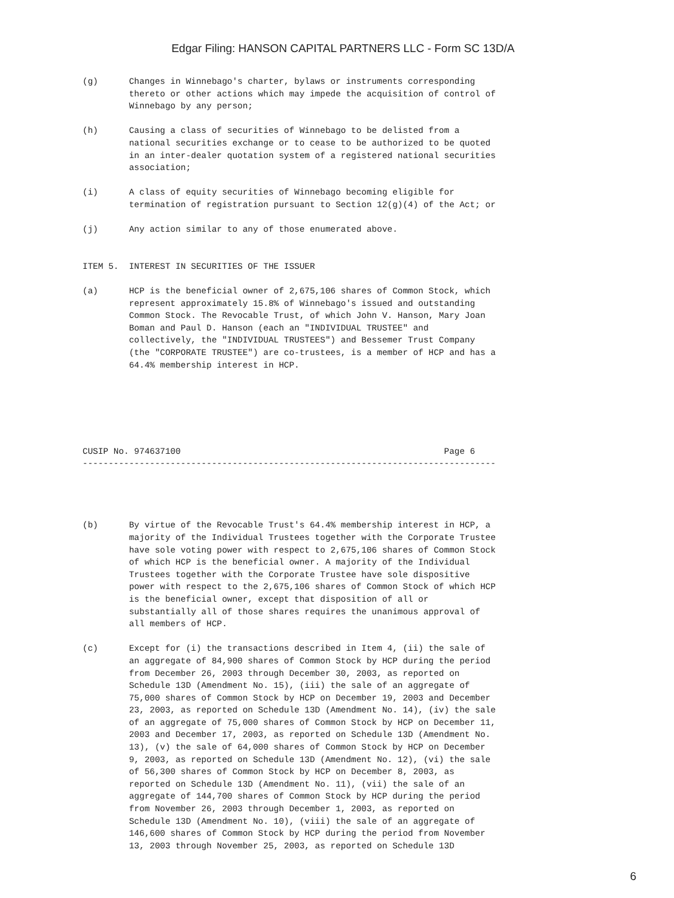Edgar Filing: HANSON CAPITAL PARTNERS LLC - Form SC 13D/A
(g)      Changes in Winnebago's charter, bylaws or instruments corresponding
         thereto or other actions which may impede the acquisition of control of
         Winnebago by any person;

(h)      Causing a class of securities of Winnebago to be delisted from a
         national securities exchange or to cease to be authorized to be quoted
         in an inter-dealer quotation system of a registered national securities
         association;

(i)      A class of equity securities of Winnebago becoming eligible for
         termination of registration pursuant to Section 12(g)(4) of the Act; or

(j)      Any action similar to any of those enumerated above.


ITEM 5.  INTEREST IN SECURITIES OF THE ISSUER

(a)      HCP is the beneficial owner of 2,675,106 shares of Common Stock, which
         represent approximately 15.8% of Winnebago's issued and outstanding
         Common Stock. The Revocable Trust, of which John V. Hanson, Mary Joan
         Boman and Paul D. Hanson (each an "INDIVIDUAL TRUSTEE" and
         collectively, the "INDIVIDUAL TRUSTEES") and Bessemer Trust Company
         (the "CORPORATE TRUSTEE") are co-trustees, is a member of HCP and has a
         64.4% membership interest in HCP.






CUSIP No. 974637100                                                   Page 6
--------------------------------------------------------------------------------




(b)      By virtue of the Revocable Trust's 64.4% membership interest in HCP, a
         majority of the Individual Trustees together with the Corporate Trustee
         have sole voting power with respect to 2,675,106 shares of Common Stock
         of which HCP is the beneficial owner. A majority of the Individual
         Trustees together with the Corporate Trustee have sole dispositive
         power with respect to the 2,675,106 shares of Common Stock of which HCP
         is the beneficial owner, except that disposition of all or
         substantially all of those shares requires the unanimous approval of
         all members of HCP.

(c)      Except for (i) the transactions described in Item 4, (ii) the sale of
         an aggregate of 84,900 shares of Common Stock by HCP during the period
         from December 26, 2003 through December 30, 2003, as reported on
         Schedule 13D (Amendment No. 15), (iii) the sale of an aggregate of
         75,000 shares of Common Stock by HCP on December 19, 2003 and December
         23, 2003, as reported on Schedule 13D (Amendment No. 14), (iv) the sale
         of an aggregate of 75,000 shares of Common Stock by HCP on December 11,
         2003 and December 17, 2003, as reported on Schedule 13D (Amendment No.
         13), (v) the sale of 64,000 shares of Common Stock by HCP on December
         9, 2003, as reported on Schedule 13D (Amendment No. 12), (vi) the sale
         of 56,300 shares of Common Stock by HCP on December 8, 2003, as
         reported on Schedule 13D (Amendment No. 11), (vii) the sale of an
         aggregate of 144,700 shares of Common Stock by HCP during the period
         from November 26, 2003 through December 1, 2003, as reported on
         Schedule 13D (Amendment No. 10), (viii) the sale of an aggregate of
         146,600 shares of Common Stock by HCP during the period from November
         13, 2003 through November 25, 2003, as reported on Schedule 13D
6